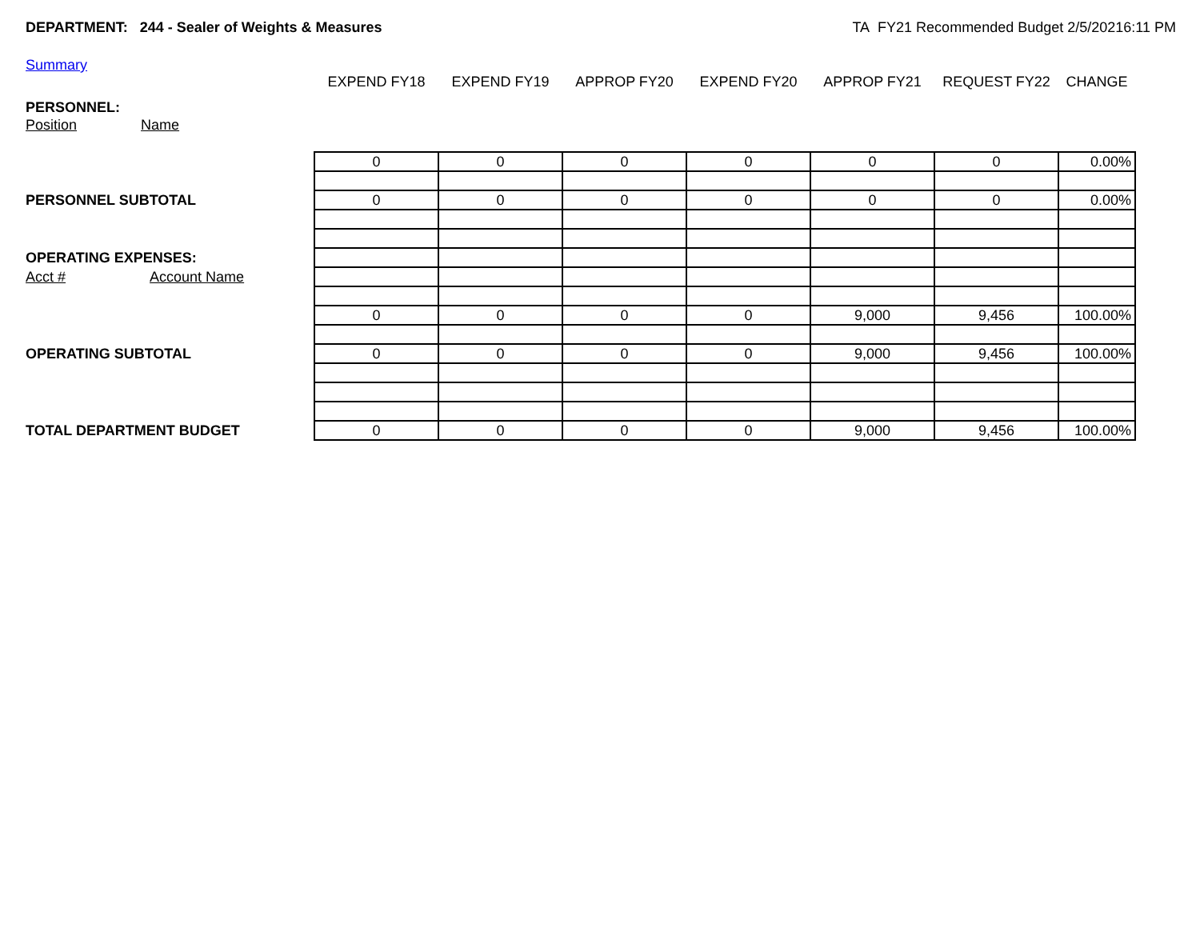DEPARTMENT: 244 - Sealer of Weights & Measures
TA FY21 Recommended Budget 2/5/20216:11 PM
Summary
| | EXPEND FY18 | EXPEND FY19 | APPROP FY20 | EXPEND FY20 | APPROP FY21 | REQUEST FY22 | CHANGE |
| PERSONNEL: | | | | | | | |
| Position Name | | | | | | | |
| | 0 | 0 | 0 | 0 | 0 | 0 | 0.00% |
| PERSONNEL SUBTOTAL | 0 | 0 | 0 | 0 | 0 | 0 | 0.00% |
| OPERATING EXPENSES: | | | | | | | |
| Acct # Account Name | | | | | | | |
| | 0 | 0 | 0 | 0 | 9,000 | 9,456 | 100.00% |
| OPERATING SUBTOTAL | 0 | 0 | 0 | 0 | 9,000 | 9,456 | 100.00% |
| TOTAL DEPARTMENT BUDGET | 0 | 0 | 0 | 0 | 9,000 | 9,456 | 100.00% |